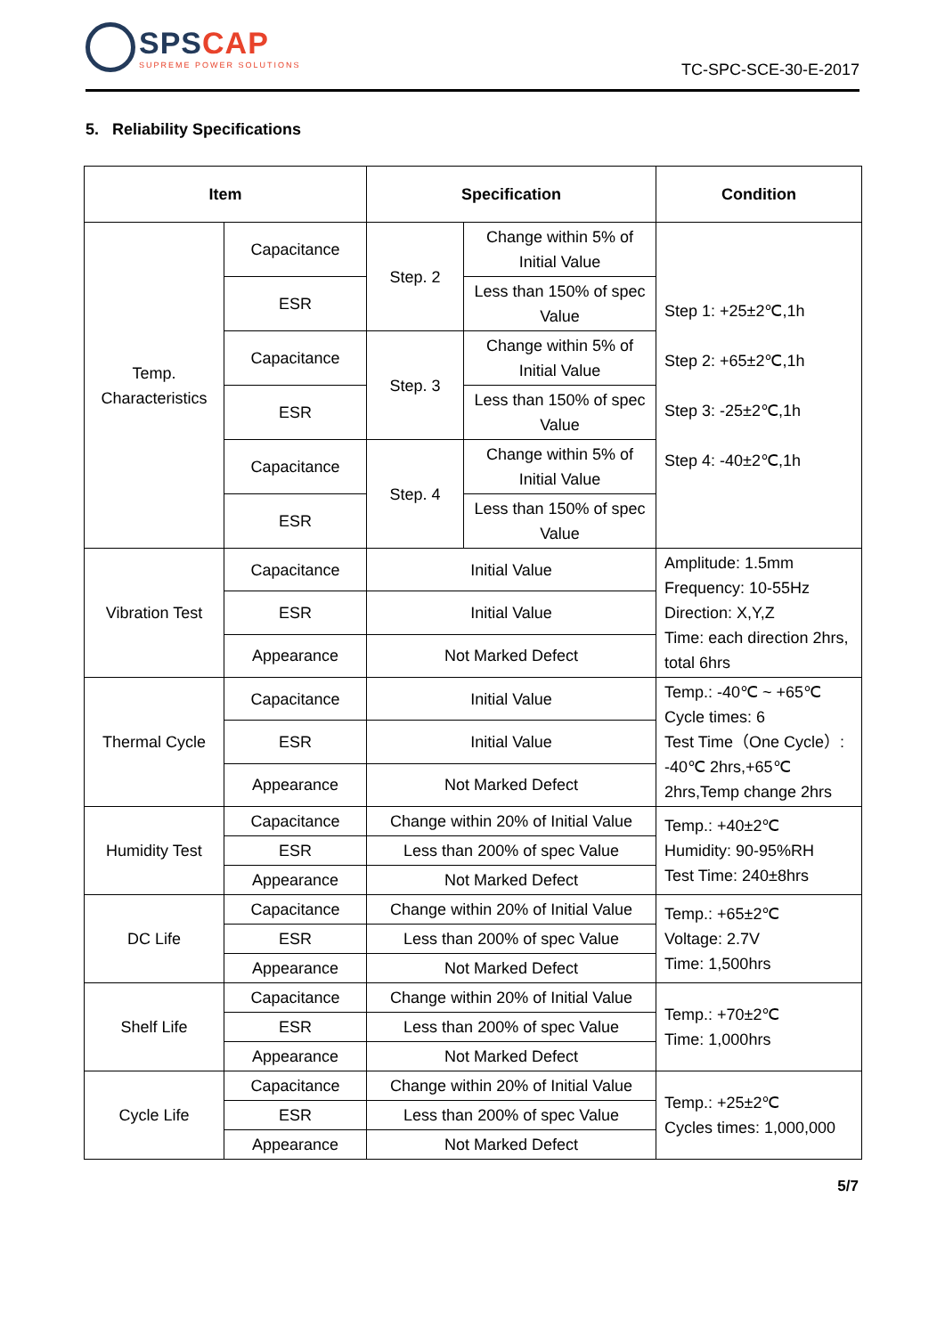SPSCAP
SUPREME POWER SOLUTIONS
TC-SPC-SCE-30-E-2017
5. Reliability Specifications
| Item | | Specification | | Condition |
| --- | --- | --- | --- | --- |
| Temp. Characteristics | Capacitance | Step. 2 | Change within 5% of Initial Value | Step 1: +25±2℃,1h Step 2: +65±2℃,1h Step 3: -25±2℃,1h Step 4: -40±2℃,1h |
| | ESR | | Less than 150% of spec Value | |
| | Capacitance | Step. 3 | Change within 5% of Initial Value | |
| | ESR | | Less than 150% of spec Value | |
| | Capacitance | Step. 4 | Change within 5% of Initial Value | |
| | ESR | | Less than 150% of spec Value | |
| Vibration Test | Capacitance | Initial Value | | Amplitude: 1.5mm Frequency: 10-55Hz Direction: X,Y,Z Time: each direction 2hrs, total 6hrs |
| | ESR | Initial Value | | |
| | Appearance | Not Marked Defect | | |
| Thermal Cycle | Capacitance | Initial Value | | Temp.: -40℃ ~ +65℃ Cycle times: 6 Test Time（One Cycle）: -40℃ 2hrs,+65℃ 2hrs,Temp change 2hrs |
| | ESR | Initial Value | | |
| | Appearance | Not Marked Defect | | |
| Humidity Test | Capacitance | Change within 20% of Initial Value | | Temp.: +40±2℃ Humidity: 90-95%RH Test Time: 240±8hrs |
| | ESR | Less than 200% of spec Value | | |
| | Appearance | Not Marked Defect | | |
| DC Life | Capacitance | Change within 20% of Initial Value | | Temp.: +65±2℃ Voltage: 2.7V Time: 1,500hrs |
| | ESR | Less than 200% of spec Value | | |
| | Appearance | Not Marked Defect | | |
| Shelf Life | Capacitance | Change within 20% of Initial Value | | Temp.: +70±2℃ Time: 1,000hrs |
| | ESR | Less than 200% of spec Value | | |
| | Appearance | Not Marked Defect | | |
| Cycle Life | Capacitance | Change within 20% of Initial Value | | Temp.: +25±2℃ Cycles times: 1,000,000 |
| | ESR | Less than 200% of spec Value | | |
| | Appearance | Not Marked Defect | | |
5/7